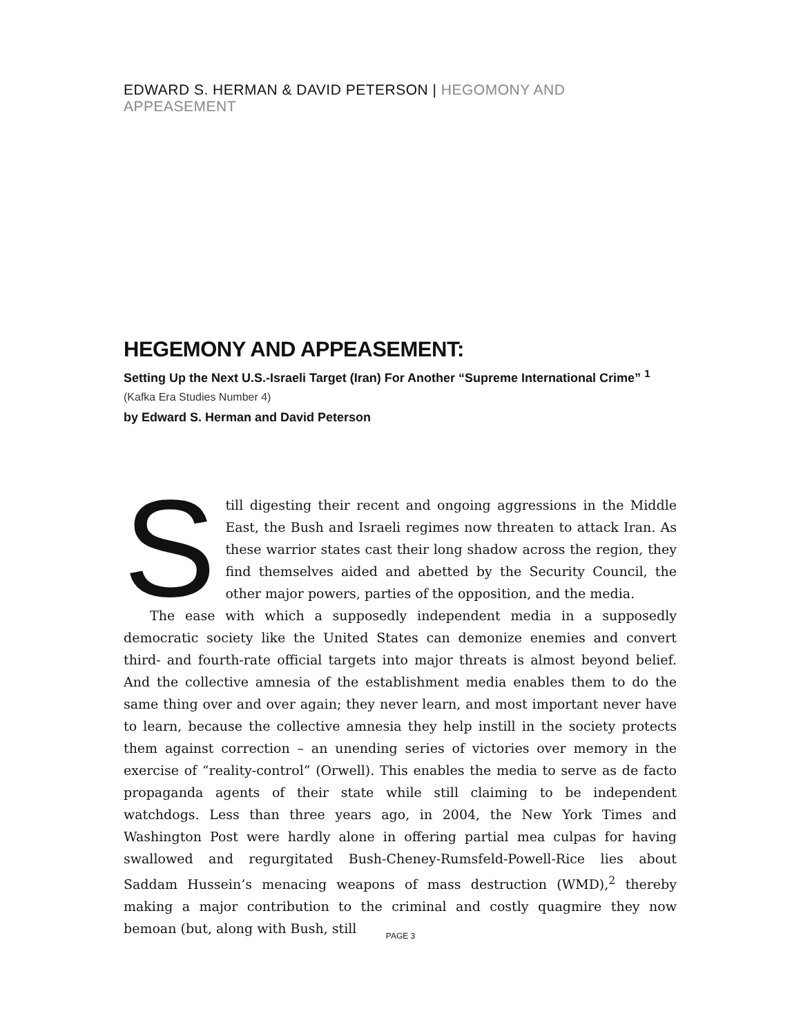EDWARD S. HERMAN & DAVID PETERSON | HEGOMONY AND APPEASEMENT
HEGEMONY AND APPEASEMENT:
Setting Up the Next U.S.-Israeli Target (Iran) For Another “Supreme International Crime” <sup>1</sup>
(Kafka Era Studies Number 4)
by Edward S. Herman and David Peterson
Still digesting their recent and ongoing aggressions in the Middle East, the Bush and Israeli regimes now threaten to attack Iran. As these warrior states cast their long shadow across the region, they find themselves aided and abetted by the Security Council, the other major powers, parties of the opposition, and the media.
The ease with which a supposedly independent media in a supposedly democratic society like the United States can demonize enemies and convert third- and fourth-rate official targets into major threats is almost beyond belief. And the collective amnesia of the establishment media enables them to do the same thing over and over again; they never learn, and most important never have to learn, because the collective amnesia they help instill in the society protects them against correction – an unending series of victories over memory in the exercise of “reality-control” (Orwell). This enables the media to serve as de facto propaganda agents of their state while still claiming to be independent watchdogs. Less than three years ago, in 2004, the New York Times and Washington Post were hardly alone in offering partial mea culpas for having swallowed and regurgitated Bush-Cheney-Rumsfeld-Powell-Rice lies about Saddam Hussein’s menacing weapons of mass destruction (WMD),<sup>2</sup> thereby making a major contribution to the criminal and costly quagmire they now bemoan (but, along with Bush, still
PAGE 3